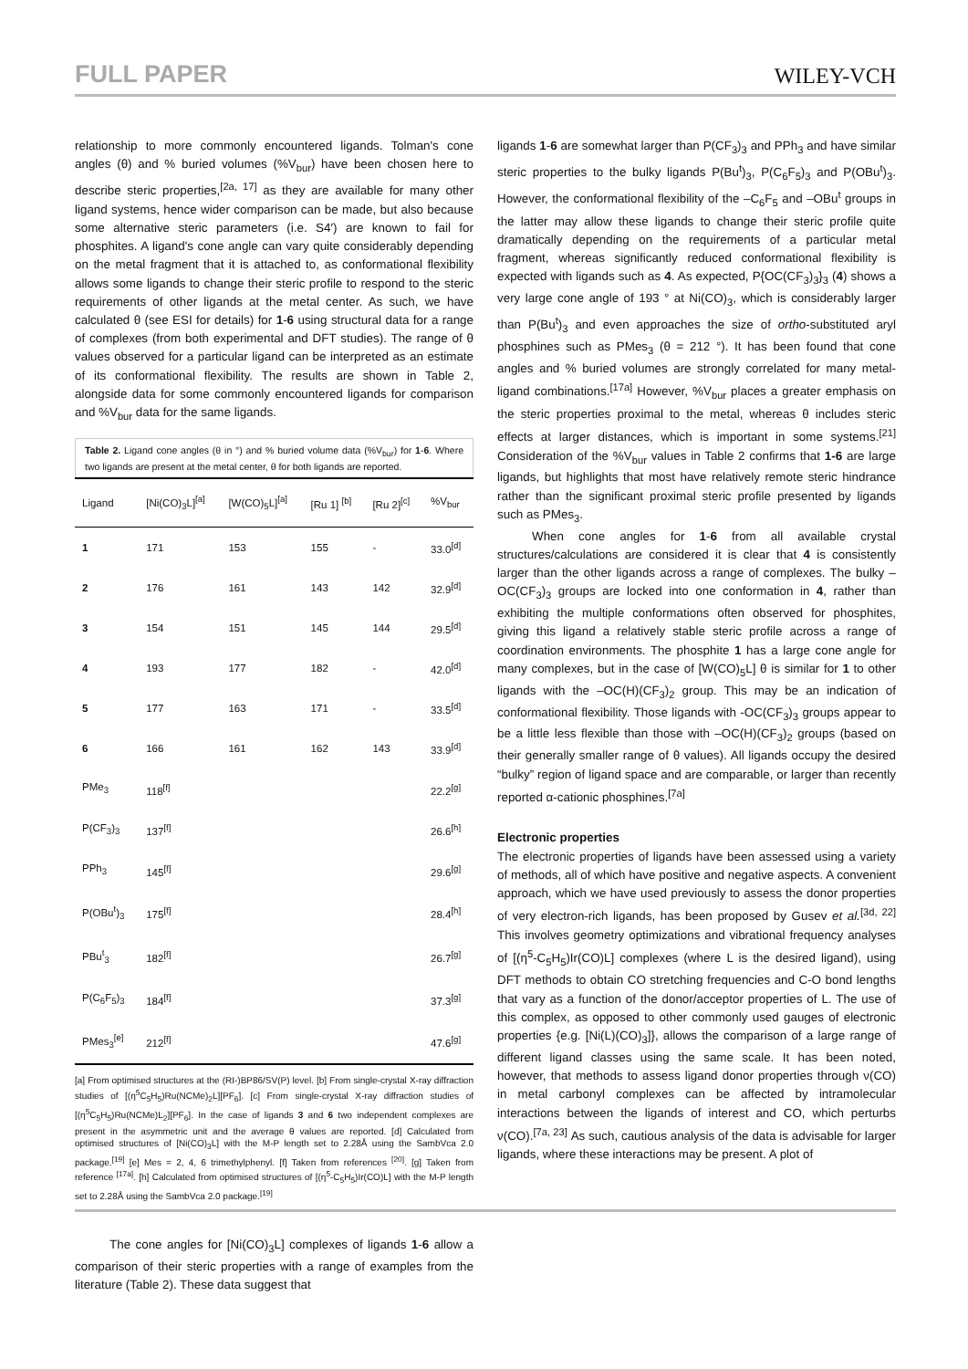FULL PAPER WILEY-VCH
relationship to more commonly encountered ligands. Tolman's cone angles (θ) and % buried volumes (%V<sub>bur</sub>) have been chosen here to describe steric properties,<sup>[2a, 17]</sup> as they are available for many other ligand systems, hence wider comparison can be made, but also because some alternative steric parameters (i.e. S4′) are known to fail for phosphites. A ligand's cone angle can vary quite considerably depending on the metal fragment that it is attached to, as conformational flexibility allows some ligands to change their steric profile to respond to the steric requirements of other ligands at the metal center. As such, we have calculated θ (see ESI for details) for 1-6 using structural data for a range of complexes (from both experimental and DFT studies). The range of θ values observed for a particular ligand can be interpreted as an estimate of its conformational flexibility. The results are shown in Table 2, alongside data for some commonly encountered ligands for comparison and %V<sub>bur</sub> data for the same ligands.
Table 2. Ligand cone angles (θ in °) and % buried volume data (%V<sub>bur</sub>) for 1-6. Where two ligands are present at the metal center, θ for both ligands are reported.
| Ligand | [Ni(CO)<sub>3</sub>L]<sup>[a]</sup> | [W(CO)<sub>5</sub>L]<sup>[a]</sup> | [Ru 1] <sup>[b]</sup> | [Ru 2]<sup>[c]</sup> | %V<sub>bur</sub> |
| --- | --- | --- | --- | --- | --- |
| 1 | 171 | 153 | 155 | - | 33.0<sup>[d]</sup> |
| 2 | 176 | 161 | 143 | 142 | 32.9<sup>[d]</sup> |
| 3 | 154 | 151 | 145 | 144 | 29.5<sup>[d]</sup> |
| 4 | 193 | 177 | 182 | - | 42.0<sup>[d]</sup> |
| 5 | 177 | 163 | 171 | - | 33.5<sup>[d]</sup> |
| 6 | 166 | 161 | 162 | 143 | 33.9<sup>[d]</sup> |
| PMe<sub>3</sub> | 118<sup>[f]</sup> | | | | 22.2<sup>[g]</sup> |
| P(CF<sub>3</sub>)<sub>3</sub> | 137<sup>[f]</sup> | | | | 26.6<sup>[h]</sup> |
| PPh<sub>3</sub> | 145<sup>[f]</sup> | | | | 29.6<sup>[g]</sup> |
| P(OBu<sup>t</sup>)<sub>3</sub> | 175<sup>[f]</sup> | | | | 28.4<sup>[h]</sup> |
| PBu<sup>t</sup><sub>3</sub> | 182<sup>[f]</sup> | | | | 26.7<sup>[g]</sup> |
| P(C<sub>6</sub>F<sub>5</sub>)<sub>3</sub> | 184<sup>[f]</sup> | | | | 37.3<sup>[g]</sup> |
| PMes<sub>3</sub><sup>[e]</sup> | 212<sup>[f]</sup> | | | | 47.6<sup>[g]</sup> |
[a] From optimised structures at the (RI-)BP86/SV(P) level. [b] From single-crystal X-ray diffraction studies of [(η<sup>5</sup>C<sub>5</sub>H<sub>5</sub>)Ru(NCMe)<sub>2</sub>L][PF<sub>6</sub>]. [c] From single-crystal X-ray diffraction studies of [(η<sup>5</sup>C<sub>5</sub>H<sub>5</sub>)Ru(NCMe)L<sub>2</sub>][PF<sub>6</sub>]. In the case of ligands 3 and 6 two independent complexes are present in the asymmetric unit and the average θ values are reported. [d] Calculated from optimised structures of [Ni(CO)<sub>3</sub>L] with the M-P length set to 2.28Å using the SambVca 2.0 package.<sup>[19]</sup> [e] Mes = 2, 4, 6 trimethylphenyl. [f] Taken from references <sup>[20]</sup>. [g] Taken from reference <sup>[17a]</sup>. [h] Calculated from optimised structures of [(η<sup>5</sup>-C<sub>5</sub>H<sub>5</sub>)Ir(CO)L] with the M-P length set to 2.28Å using the SambVca 2.0 package.<sup>[19]</sup>
The cone angles for [Ni(CO)<sub>3</sub>L] complexes of ligands 1-6 allow a comparison of their steric properties with a range of examples from the literature (Table 2). These data suggest that
ligands 1-6 are somewhat larger than P(CF<sub>3</sub>)<sub>3</sub> and PPh<sub>3</sub> and have similar steric properties to the bulky ligands P(Bu<sup>t</sup>)<sub>3</sub>, P(C<sub>6</sub>F<sub>5</sub>)<sub>3</sub> and P(OBu<sup>t</sup>)<sub>3</sub>. However, the conformational flexibility of the –C<sub>6</sub>F<sub>5</sub> and –OBu<sup>t</sup> groups in the latter may allow these ligands to change their steric profile quite dramatically depending on the requirements of a particular metal fragment, whereas significantly reduced conformational flexibility is expected with ligands such as 4. As expected, P{OC(CF<sub>3</sub>)<sub>3</sub>}<sub>3</sub> (4) shows a very large cone angle of 193 ° at Ni(CO)<sub>3</sub>, which is considerably larger than P(Bu<sup>t</sup>)<sub>3</sub> and even approaches the size of ortho-substituted aryl phosphines such as PMes<sub>3</sub> (θ = 212 °). It has been found that cone angles and % buried volumes are strongly correlated for many metal-ligand combinations.<sup>[17a]</sup> However, %V<sub>bur</sub> places a greater emphasis on the steric properties proximal to the metal, whereas θ includes steric effects at larger distances, which is important in some systems.<sup>[21]</sup> Consideration of the %V<sub>bur</sub> values in Table 2 confirms that 1-6 are large ligands, but highlights that most have relatively remote steric hindrance rather than the significant proximal steric profile presented by ligands such as PMes<sub>3</sub>.
When cone angles for 1-6 from all available crystal structures/calculations are considered it is clear that 4 is consistently larger than the other ligands across a range of complexes. The bulky –OC(CF<sub>3</sub>)<sub>3</sub> groups are locked into one conformation in 4, rather than exhibiting the multiple conformations often observed for phosphites, giving this ligand a relatively stable steric profile across a range of coordination environments. The phosphite 1 has a large cone angle for many complexes, but in the case of [W(CO)<sub>5</sub>L] θ is similar for 1 to other ligands with the –OC(H)(CF<sub>3</sub>)<sub>2</sub> group. This may be an indication of conformational flexibility. Those ligands with -OC(CF<sub>3</sub>)<sub>3</sub> groups appear to be a little less flexible than those with –OC(H)(CF<sub>3</sub>)<sub>2</sub> groups (based on their generally smaller range of θ values). All ligands occupy the desired “bulky” region of ligand space and are comparable, or larger than recently reported α-cationic phosphines.<sup>[7a]</sup>
Electronic properties
The electronic properties of ligands have been assessed using a variety of methods, all of which have positive and negative aspects. A convenient approach, which we have used previously to assess the donor properties of very electron-rich ligands, has been proposed by Gusev et al.<sup>[3d, 22]</sup> This involves geometry optimizations and vibrational frequency analyses of [(η<sup>5</sup>-C<sub>5</sub>H<sub>5</sub>)Ir(CO)L] complexes (where L is the desired ligand), using DFT methods to obtain CO stretching frequencies and C-O bond lengths that vary as a function of the donor/acceptor properties of L. The use of this complex, as opposed to other commonly used gauges of electronic properties {e.g. [Ni(L)(CO)<sub>3</sub>]}, allows the comparison of a large range of different ligand classes using the same scale. It has been noted, however, that methods to assess ligand donor properties through ν(CO) in metal carbonyl complexes can be affected by intramolecular interactions between the ligands of interest and CO, which perturbs ν(CO).<sup>[7a, 23]</sup> As such, cautious analysis of the data is advisable for larger ligands, where these interactions may be present. A plot of